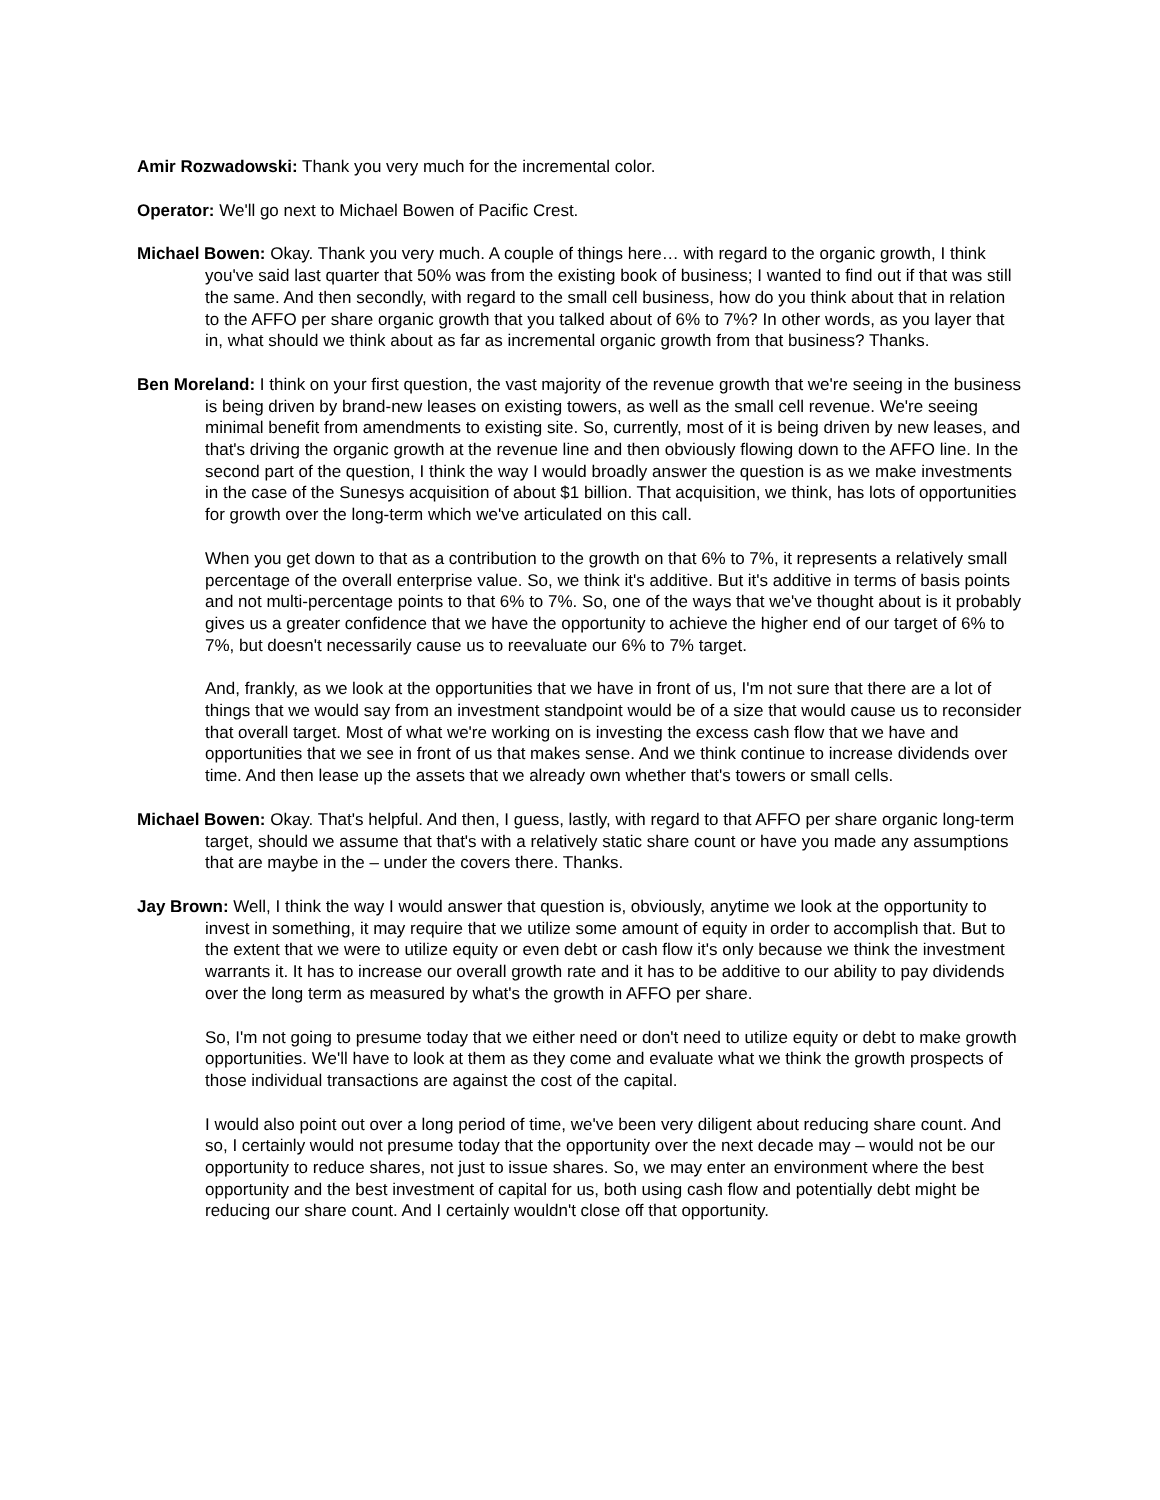Amir Rozwadowski: Thank you very much for the incremental color.
Operator: We'll go next to Michael Bowen of Pacific Crest.
Michael Bowen: Okay. Thank you very much. A couple of things here… with regard to the organic growth, I think you've said last quarter that 50% was from the existing book of business; I wanted to find out if that was still the same. And then secondly, with regard to the small cell business, how do you think about that in relation to the AFFO per share organic growth that you talked about of 6% to 7%? In other words, as you layer that in, what should we think about as far as incremental organic growth from that business? Thanks.
Ben Moreland: I think on your first question, the vast majority of the revenue growth that we're seeing in the business is being driven by brand-new leases on existing towers, as well as the small cell revenue. We're seeing minimal benefit from amendments to existing site. So, currently, most of it is being driven by new leases, and that's driving the organic growth at the revenue line and then obviously flowing down to the AFFO line. In the second part of the question, I think the way I would broadly answer the question is as we make investments in the case of the Sunesys acquisition of about $1 billion. That acquisition, we think, has lots of opportunities for growth over the long-term which we've articulated on this call.
When you get down to that as a contribution to the growth on that 6% to 7%, it represents a relatively small percentage of the overall enterprise value. So, we think it's additive. But it's additive in terms of basis points and not multi-percentage points to that 6% to 7%. So, one of the ways that we've thought about is it probably gives us a greater confidence that we have the opportunity to achieve the higher end of our target of 6% to 7%, but doesn't necessarily cause us to reevaluate our 6% to 7% target.
And, frankly, as we look at the opportunities that we have in front of us, I'm not sure that there are a lot of things that we would say from an investment standpoint would be of a size that would cause us to reconsider that overall target. Most of what we're working on is investing the excess cash flow that we have and opportunities that we see in front of us that makes sense. And we think continue to increase dividends over time. And then lease up the assets that we already own whether that's towers or small cells.
Michael Bowen: Okay. That's helpful. And then, I guess, lastly, with regard to that AFFO per share organic long-term target, should we assume that that's with a relatively static share count or have you made any assumptions that are maybe in the – under the covers there. Thanks.
Jay Brown: Well, I think the way I would answer that question is, obviously, anytime we look at the opportunity to invest in something, it may require that we utilize some amount of equity in order to accomplish that. But to the extent that we were to utilize equity or even debt or cash flow it's only because we think the investment warrants it. It has to increase our overall growth rate and it has to be additive to our ability to pay dividends over the long term as measured by what's the growth in AFFO per share.
So, I'm not going to presume today that we either need or don't need to utilize equity or debt to make growth opportunities. We'll have to look at them as they come and evaluate what we think the growth prospects of those individual transactions are against the cost of the capital.
I would also point out over a long period of time, we've been very diligent about reducing share count. And so, I certainly would not presume today that the opportunity over the next decade may – would not be our opportunity to reduce shares, not just to issue shares. So, we may enter an environment where the best opportunity and the best investment of capital for us, both using cash flow and potentially debt might be reducing our share count. And I certainly wouldn't close off that opportunity.